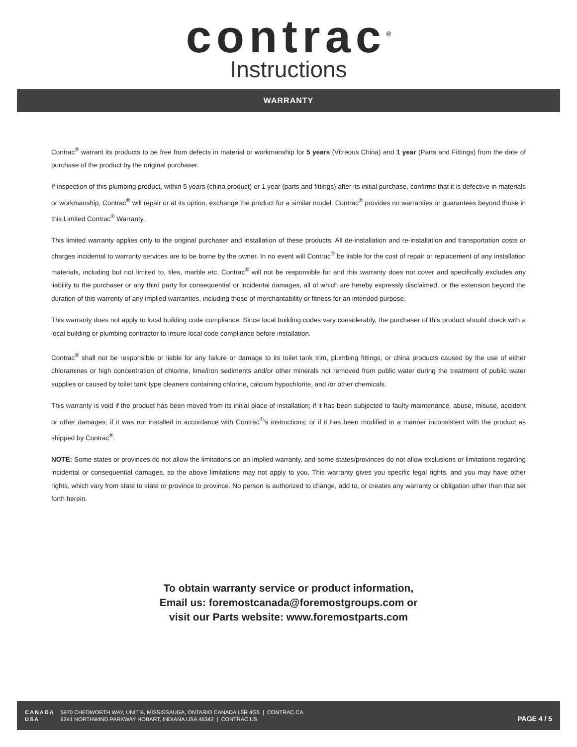contrac<sup>®</sup>
Instructions
WARRANTY
Contrac<sup>®</sup> warrant its products to be free from defects in material or workmanship for 5 years (Vitreous China) and 1 year (Parts and Fittings) from the date of purchase of the product by the original purchaser.
If inspection of this plumbing product, within 5 years (china product) or 1 year (parts and fittings) after its initial purchase, confirms that it is defective in materials or workmanship, Contrac<sup>®</sup> will repair or at its option, exchange the product for a similar model. Contrac<sup>®</sup> provides no warranties or guarantees beyond those in this Limited Contrac<sup>®</sup> Warranty.
This limited warranty applies only to the original purchaser and installation of these products. All de-installation and re-installation and transportation costs or charges incidental to warranty services are to be borne by the owner. In no event will Contrac<sup>®</sup> be liable for the cost of repair or replacement of any installation materials, including but not limited to, tiles, marble etc. Contrac<sup>®</sup> will not be responsible for and this warranty does not cover and specifically excludes any liability to the purchaser or any third party for consequential or incidental damages, all of which are hereby expressly disclaimed, or the extension beyond the duration of this warrenty of any implied warranties, including those of merchantability or fitness for an intended purpose.
This warranty does not apply to local building code compliance. Since local building codes vary considerably, the purchaser of this product should check with a local building or plumbing contractor to insure local code compliance before installation.
Contrac<sup>®</sup> shall not be responsible or liable for any failure or damage to its toilet tank trim, plumbing fittings, or china products caused by the use of either chloramines or high concentration of chlorine, lime/iron sediments and/or other minerals not removed from public water during the treatment of public water supplies or caused by toilet tank type cleaners containing chlorine, calcium hypochlorite, and /or other chemicals.
This warranty is void if the product has been moved from its initial place of installation; if it has been subjected to faulty maintenance, abuse, misuse, accident or other damages; if it was not installed in accordance with Contrac<sup>®</sup>'s instructions; or if it has been modified in a manner inconsistent with the product as shipped by Contrac<sup>®</sup>.
NOTE: Some states or provinces do not allow the limitations on an implied warranty, and some states/provinces do not allow exclusions or limitations regarding incidental or consequential damages, so the above limitations may not apply to you. This warranty gives you specific legal rights, and you may have other rights, which vary from state to state or province to province. No person is authorized to change, add to, or creates any warranty or obligation other than that set forth herein.
To obtain warranty service or product information,
Email us: foremostcanada@foremostgroups.com or
visit our Parts website: www.foremostparts.com
| CANADA | 5970 CHEDWORTH WAY, UNIT B, MISSISSAUGA, ONTARIO CANADA L5R 4G5 / CONTRAC.CA |
| USA | 6241 NORTHWIND PARKWAY HOBART, INDIANA USA 46342 / CONTRAC.US |
PAGE 4 / 5